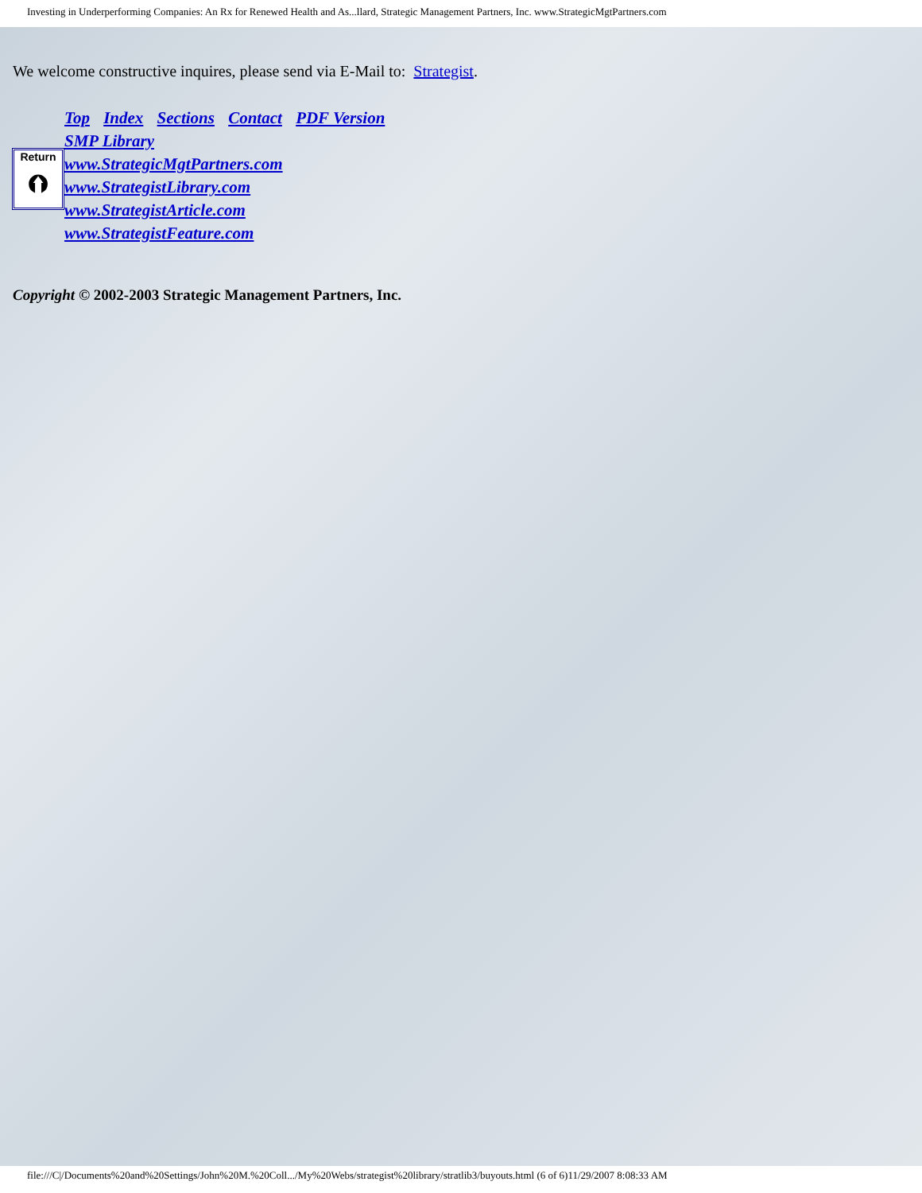Investing in Underperforming Companies: An Rx for Renewed Health and As...llard, Strategic Management Partners, Inc. www.StrategicMgtPartners.com
We welcome constructive inquires, please send via E-Mail to: Strategist.
Top Index Sections Contact PDF Version
SMP Library
www.StrategicMgtPartners.com
www.StrategistLibrary.com
www.StrategistArticle.com
www.StrategistFeature.com
Return
⮉
Copyright © 2002-2003 Strategic Management Partners, Inc.
file:///C|/Documents%20and%20Settings/John%20M.%20Coll.../My%20Webs/strategist%20library/stratlib3/buyouts.html (6 of 6)11/29/2007 8:08:33 AM